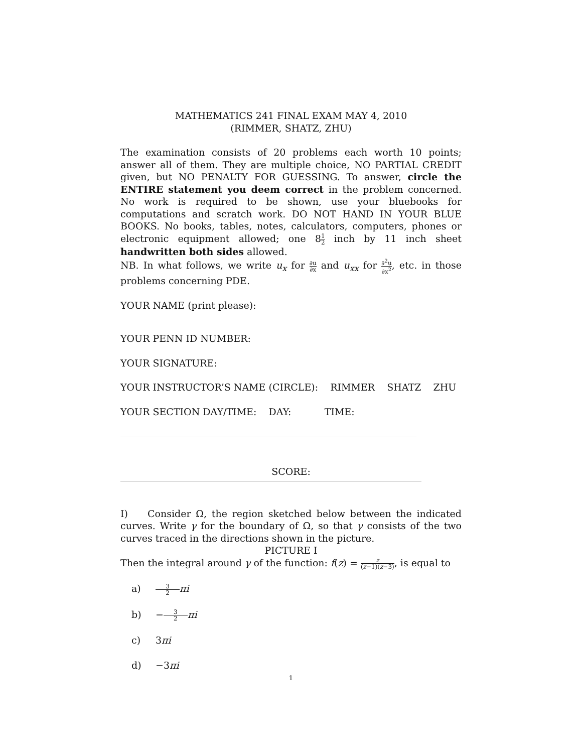MATHEMATICS 241 FINAL EXAM MAY 4, 2010
(RIMMER, SHATZ, ZHU)
The examination consists of 20 problems each worth 10 points; answer all of them. They are multiple choice, NO PARTIAL CREDIT given, but NO PENALTY FOR GUESSING. To answer, circle the ENTIRE statement you deem correct in the problem concerned. No work is required to be shown, use your bluebooks for computations and scratch work. DO NOT HAND IN YOUR BLUE BOOKS. No books, tables, notes, calculators, computers, phones or electronic equipment allowed; one 81 2 inch by 11 inch sheet handwritten both sides allowed.
NB. In what follows, we write u<sub>x</sub> for ∂u ∂x and u<sub>xx</sub> for ∂<sup>2</sup>u ∂x<sup>2</sup>, etc. in those problems concerning PDE.
YOUR NAME (print please):
YOUR PENN ID NUMBER:
YOUR SIGNATURE:
YOUR INSTRUCTOR’S NAME (CIRCLE): RIMMER SHATZ ZHU
YOUR SECTION DAY/TIME: DAY: TIME:
SCORE:
I) Consider Ω, the region sketched below between the indicated curves. Write γ for the boundary of Ω, so that γ consists of the two curves traced in the directions shown in the picture.
PICTURE I
Then the integral around γ of the function: f(z) = z (z−1)(z−3), is equal to
a) 3 2 πi
b) − 3 2 πi
c) 3πi
d) −3πi
1